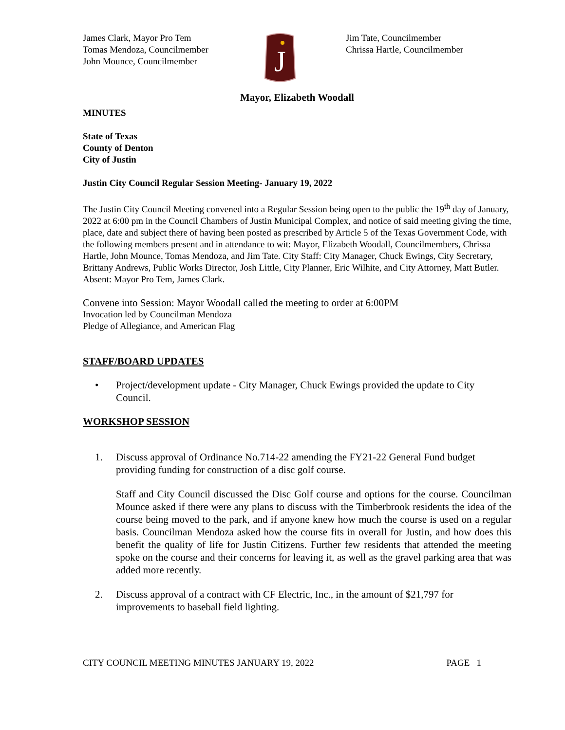James Clark, Mayor Pro Tem
Tomas Mendoza, Councilmember
John Mounce, Councilmember
J
Jim Tate, Councilmember
Chrissa Hartle, Councilmember
Mayor, Elizabeth Woodall
MINUTES
State of Texas
County of Denton
City of Justin
Justin City Council Regular Session Meeting- January 19, 2022
The Justin City Council Meeting convened into a Regular Session being open to the public the 19<sup>th</sup> day of January, 2022 at 6:00 pm in the Council Chambers of Justin Municipal Complex, and notice of said meeting giving the time, place, date and subject there of having been posted as prescribed by Article 5 of the Texas Government Code, with the following members present and in attendance to wit: Mayor, Elizabeth Woodall, Councilmembers, Chrissa Hartle, John Mounce, Tomas Mendoza, and Jim Tate. City Staff: City Manager, Chuck Ewings, City Secretary, Brittany Andrews, Public Works Director, Josh Little, City Planner, Eric Wilhite, and City Attorney, Matt Butler. Absent: Mayor Pro Tem, James Clark.
Convene into Session: Mayor Woodall called the meeting to order at 6:00PM
Invocation led by Councilman Mendoza
Pledge of Allegiance, and American Flag
STAFF/BOARD UPDATES
• Project/development update - City Manager, Chuck Ewings provided the update to City Council.
WORKSHOP SESSION
1. Discuss approval of Ordinance No.714-22 amending the FY21-22 General Fund budget providing funding for construction of a disc golf course.
Staff and City Council discussed the Disc Golf course and options for the course. Councilman Mounce asked if there were any plans to discuss with the Timberbrook residents the idea of the course being moved to the park, and if anyone knew how much the course is used on a regular basis. Councilman Mendoza asked how the course fits in overall for Justin, and how does this benefit the quality of life for Justin Citizens. Further few residents that attended the meeting spoke on the course and their concerns for leaving it, as well as the gravel parking area that was added more recently.
2. Discuss approval of a contract with CF Electric, Inc., in the amount of $21,797 for improvements to baseball field lighting.
CITY COUNCIL MEETING MINUTES JANUARY 19, 2022 PAGE 1